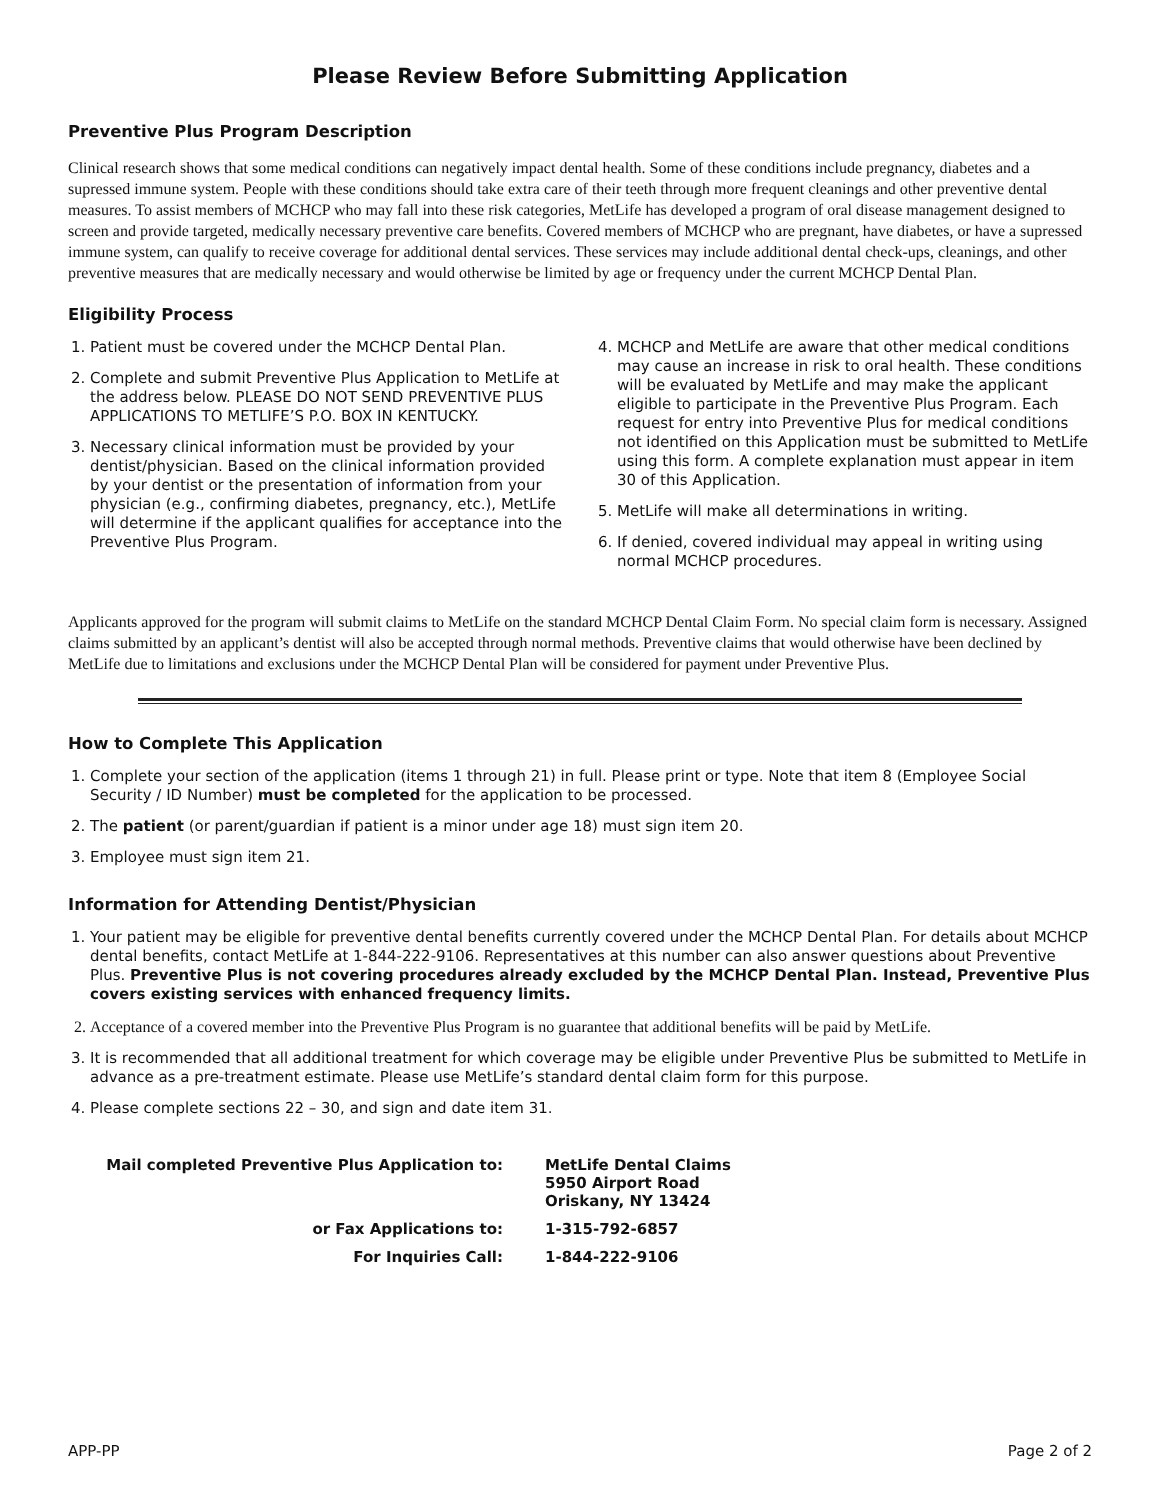Please Review Before Submitting Application
Preventive Plus Program Description
Clinical research shows that some medical conditions can negatively impact dental health. Some of these conditions include pregnancy, diabetes and a supressed immune system. People with these conditions should take extra care of their teeth through more frequent cleanings and other preventive dental measures. To assist members of MCHCP who may fall into these risk categories, MetLife has developed a program of oral disease management designed to screen and provide targeted, medically necessary preventive care benefits. Covered members of MCHCP who are pregnant, have diabetes, or have a supressed immune system, can qualify to receive coverage for additional dental services. These services may include additional dental check-ups, cleanings, and other preventive measures that are medically necessary and would otherwise be limited by age or frequency under the current MCHCP Dental Plan.
Eligibility Process
1. Patient must be covered under the MCHCP Dental Plan.
2. Complete and submit Preventive Plus Application to MetLife at the address below. PLEASE DO NOT SEND PREVENTIVE PLUS APPLICATIONS TO METLIFE’S P.O. BOX IN KENTUCKY.
3. Necessary clinical information must be provided by your dentist/physician. Based on the clinical information provided by your dentist or the presentation of information from your physician (e.g., confirming diabetes, pregnancy, etc.), MetLife will determine if the applicant qualifies for acceptance into the Preventive Plus Program.
4. MCHCP and MetLife are aware that other medical conditions may cause an increase in risk to oral health. These conditions will be evaluated by MetLife and may make the applicant eligible to participate in the Preventive Plus Program. Each request for entry into Preventive Plus for medical conditions not identified on this Application must be submitted to MetLife using this form. A complete explanation must appear in item 30 of this Application.
5. MetLife will make all determinations in writing.
6. If denied, covered individual may appeal in writing using normal MCHCP procedures.
Applicants approved for the program will submit claims to MetLife on the standard MCHCP Dental Claim Form. No special claim form is necessary. Assigned claims submitted by an applicant’s dentist will also be accepted through normal methods. Preventive claims that would otherwise have been declined by MetLife due to limitations and exclusions under the MCHCP Dental Plan will be considered for payment under Preventive Plus.
How to Complete This Application
1. Complete your section of the application (items 1 through 21) in full. Please print or type. Note that item 8 (Employee Social Security / ID Number) must be completed for the application to be processed.
2. The patient (or parent/guardian if patient is a minor under age 18) must sign item 20.
3. Employee must sign item 21.
Information for Attending Dentist/Physician
1. Your patient may be eligible for preventive dental benefits currently covered under the MCHCP Dental Plan. For details about MCHCP dental benefits, contact MetLife at 1-844-222-9106. Representatives at this number can also answer questions about Preventive Plus. Preventive Plus is not covering procedures already excluded by the MCHCP Dental Plan. Instead, Preventive Plus covers existing services with enhanced frequency limits.
2. Acceptance of a covered member into the Preventive Plus Program is no guarantee that additional benefits will be paid by MetLife.
3. It is recommended that all additional treatment for which coverage may be eligible under Preventive Plus be submitted to MetLife in advance as a pre-treatment estimate. Please use MetLife’s standard dental claim form for this purpose.
4. Please complete sections 22 – 30, and sign and date item 31.
Mail completed Preventive Plus Application to:
MetLife Dental Claims
5950 Airport Road
Oriskany, NY 13424
or Fax Applications to:
1-315-792-6857
For Inquiries Call:
1-844-222-9106
APP-PP Page 2 of 2